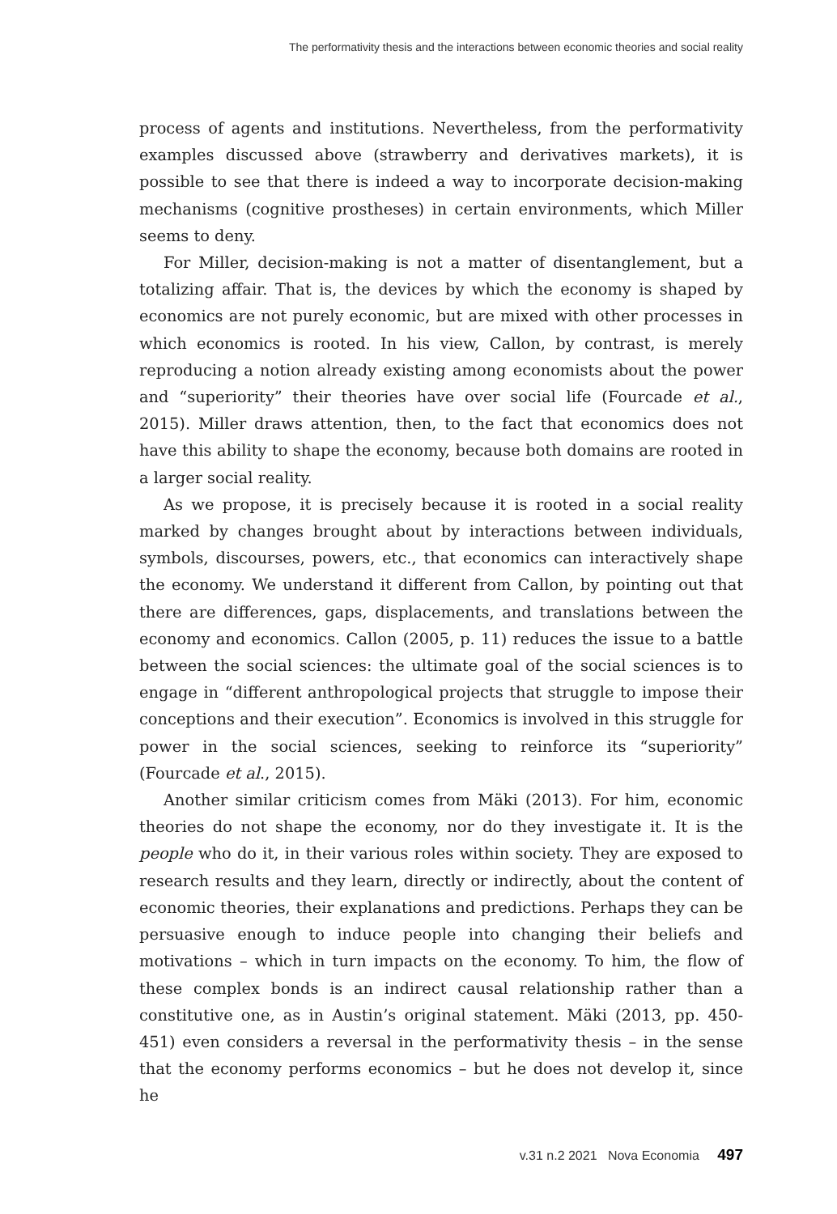The performativity thesis and the interactions between economic theories and social reality
process of agents and institutions. Nevertheless, from the performativity examples discussed above (strawberry and derivatives markets), it is possible to see that there is indeed a way to incorporate decision-making mechanisms (cognitive prostheses) in certain environments, which Miller seems to deny.
For Miller, decision-making is not a matter of disentanglement, but a totalizing affair. That is, the devices by which the economy is shaped by economics are not purely economic, but are mixed with other processes in which economics is rooted. In his view, Callon, by contrast, is merely reproducing a notion already existing among economists about the power and “superiority” their theories have over social life (Fourcade et al., 2015). Miller draws attention, then, to the fact that economics does not have this ability to shape the economy, because both domains are rooted in a larger social reality.
As we propose, it is precisely because it is rooted in a social reality marked by changes brought about by interactions between individuals, symbols, discourses, powers, etc., that economics can interactively shape the economy. We understand it different from Callon, by pointing out that there are differences, gaps, displacements, and translations between the economy and economics. Callon (2005, p. 11) reduces the issue to a battle between the social sciences: the ultimate goal of the social sciences is to engage in “different anthropological projects that struggle to impose their conceptions and their execution”. Economics is involved in this struggle for power in the social sciences, seeking to reinforce its “superiority” (Fourcade et al., 2015).
Another similar criticism comes from Mäki (2013). For him, economic theories do not shape the economy, nor do they investigate it. It is the people who do it, in their various roles within society. They are exposed to research results and they learn, directly or indirectly, about the content of economic theories, their explanations and predictions. Perhaps they can be persuasive enough to induce people into changing their beliefs and motivations – which in turn impacts on the economy. To him, the flow of these complex bonds is an indirect causal relationship rather than a constitutive one, as in Austin’s original statement. Mäki (2013, pp. 450-451) even considers a reversal in the performativity thesis – in the sense that the economy performs economics – but he does not develop it, since he
v.31 n.2 2021 Nova Economia 497